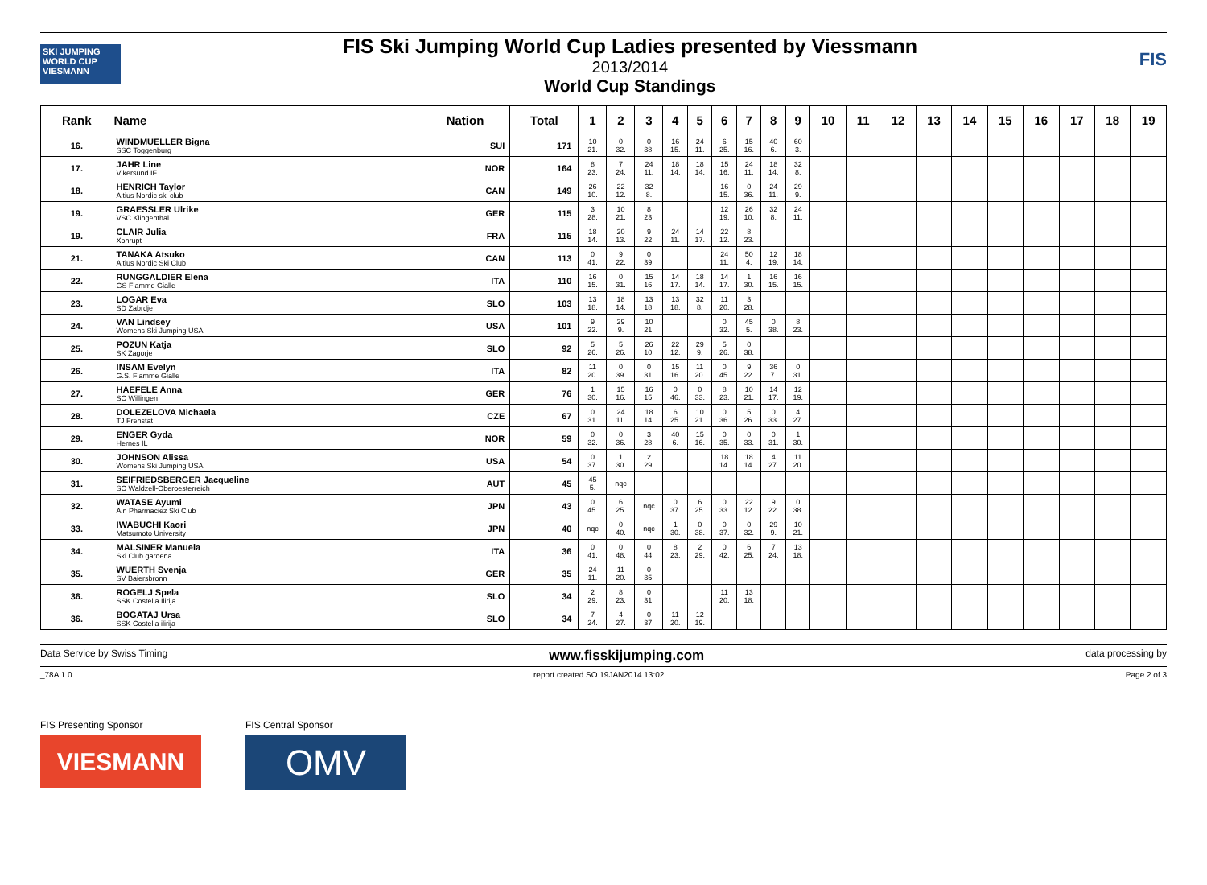SKI JUMPING WORLD CUP
VIESMANN
FIS Ski Jumping World Cup Ladies presented by Viessmann
2013/2014
World Cup Standings
FIS
| Rank | Name | Nation | Total | 1 | 2 | 3 | 4 | 5 | 6 | 7 | 8 | 9 | 10 | 11 | 12 | 13 | 14 | 15 | 16 | 17 | 18 | 19 |
| --- | --- | --- | --- | --- | --- | --- | --- | --- | --- | --- | --- | --- | --- | --- | --- | --- | --- | --- | --- | --- | --- | --- |
| 16. | WINDMUELLER Bigna SSC Toggenburg | SUI | 171 | 10 21. | 0 32. | 0 38. | 16 15. | 24 11. | 6 25. | 15 16. | 40 6. | 60 3. | | | | | | | | | | |
| 17. | JAHR Line Vikersund IF | NOR | 164 | 8 23. | 7 24. | 24 11. | 18 14. | 18 14. | 15 16. | 24 11. | 18 14. | 32 8. | | | | | | | | | | |
| 18. | HENRICH Taylor Altius Nordic ski club | CAN | 149 | 26 10. | 22 12. | 32 8. | | | 16 15. | 0 36. | 24 11. | 29 9. | | | | | | | | | | |
| 19. | GRAESSLER Ulrike VSC Klingenthal | GER | 115 | 3 28. | 10 21. | 8 23. | | | 12 19. | 26 10. | 32 8. | 24 11. | | | | | | | | | | |
| 19. | CLAIR Julia Xonrupt | FRA | 115 | 18 14. | 20 13. | 9 22. | 24 11. | 14 17. | 22 12. | 8 23. | | | | | | | | | | | | |
| 21. | TANAKA Atsuko Altius Nordic Ski Club | CAN | 113 | 0 41. | 9 22. | 0 39. | | | 24 11. | 50 4. | 12 19. | 18 14. | | | | | | | | | | |
| 22. | RUNGGALDIER Elena GS Fiamme Gialle | ITA | 110 | 16 15. | 0 31. | 15 16. | 14 17. | 18 14. | 14 17. | 1 30. | 16 15. | 16 15. | | | | | | | | | | |
| 23. | LOGAR Eva SD Zabrdje | SLO | 103 | 13 18. | 18 14. | 13 18. | 13 18. | 32 8. | 11 20. | 3 28. | | | | | | | | | | | | |
| 24. | VAN Lindsey Womens Ski Jumping USA | USA | 101 | 9 22. | 29 9. | 10 21. | | | 0 32. | 45 5. | 0 38. | 8 23. | | | | | | | | | | |
| 25. | POZUN Katja SK Zagorje | SLO | 92 | 5 26. | 5 26. | 26 10. | 22 12. | 29 9. | 5 26. | 0 38. | | | | | | | | | | | | |
| 26. | INSAM Evelyn G.S. Fiamme Gialle | ITA | 82 | 11 20. | 0 39. | 0 31. | 15 16. | 11 20. | 0 45. | 9 22. | 36 7. | 0 31. | | | | | | | | | | |
| 27. | HAEFELE Anna SC Willingen | GER | 76 | 1 30. | 15 16. | 16 15. | 0 46. | 0 33. | 8 23. | 10 21. | 14 17. | 12 19. | | | | | | | | | | |
| 28. | DOLEZELOVA Michaela TJ Frenstat | CZE | 67 | 0 31. | 24 11. | 18 14. | 6 25. | 10 21. | 0 36. | 5 26. | 0 33. | 4 27. | | | | | | | | | | |
| 29. | ENGER Gyda Hernes IL | NOR | 59 | 0 32. | 0 36. | 3 28. | 40 6. | 15 16. | 0 35. | 0 33. | 0 31. | 1 30. | | | | | | | | | | |
| 30. | JOHNSON Alissa Womens Ski Jumping USA | USA | 54 | 0 37. | 1 30. | 2 29. | | | 18 14. | 18 14. | 4 27. | 11 20. | | | | | | | | | | |
| 31. | SEIFRIEDSBERGER Jacqueline SC Waldzell-Oberoesterreich | AUT | 45 | 45 5. | nqc | | | | | | | | | | | | | | | | | |
| 32. | WATASE Ayumi Ain Pharmaciez Ski Club | JPN | 43 | 0 45. | 6 25. | nqc | 0 37. | 6 25. | 0 33. | 22 12. | 9 22. | 0 38. | | | | | | | | | | |
| 33. | IWABUCHI Kaori Matsumoto University | JPN | 40 | nqc | 0 40. | nqc | 1 30. | 0 38. | 0 37. | 0 32. | 29 9. | 10 21. | | | | | | | | | | |
| 34. | MALSINER Manuela Ski Club gardena | ITA | 36 | 0 41. | 0 48. | 0 44. | 8 23. | 2 29. | 0 42. | 6 25. | 7 24. | 13 18. | | | | | | | | | | |
| 35. | WUERTH Svenja SV Baiersbronn | GER | 35 | 24 11. | 11 20. | 0 35. | | | | | | | | | | | | | | | | |
| 36. | ROGELJ Spela SSK Costella Ilirija | SLO | 34 | 2 29. | 8 23. | 0 31. | | | 11 20. | 13 18. | | | | | | | | | | | | |
| 36. | BOGATAJ Ursa SSK Costella ilirija | SLO | 34 | 7 24. | 4 27. | 0 37. | 11 20. | 12 19. | | | | | | | | | | | | | | |
Data Service by Swiss Timing www.fisskijumping.com data processing by
_78A 1.0 report created SO 19JAN2014 13:02 Page 2 of 3
FIS Presenting Sponsor
VIESMANN
FIS Central Sponsor
OMV